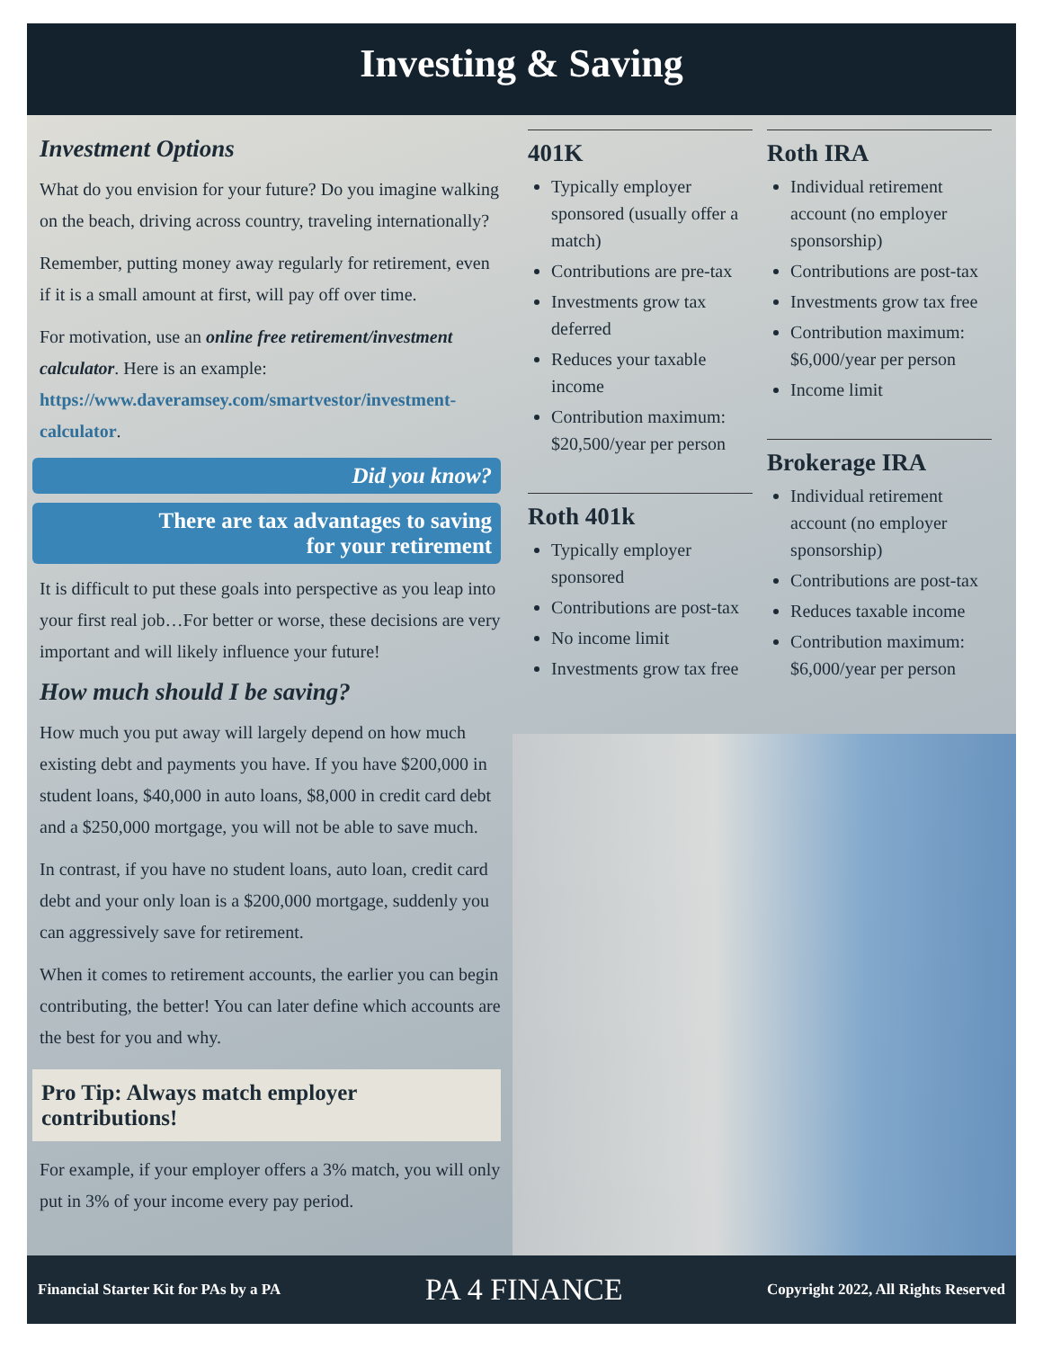Investing & Saving
Investment Options
What do you envision for your future? Do you imagine walking on the beach, driving across country, traveling internationally?
Remember, putting money away regularly for retirement, even if it is a small amount at first, will pay off over time.
For motivation, use an online free retirement/investment calculator. Here is an example: https://www.daveramsey.com/smartvestor/investment-calculator.
Did you know?
There are tax advantages to saving
for your retirement
It is difficult to put these goals into perspective as you leap into your first real job…For better or worse, these decisions are very important and will likely influence your future!
How much should I be saving?
How much you put away will largely depend on how much existing debt and payments you have. If you have $200,000 in student loans, $40,000 in auto loans, $8,000 in credit card debt and a $250,000 mortgage, you will not be able to save much.
In contrast, if you have no student loans, auto loan, credit card debt and your only loan is a $200,000 mortgage, suddenly you can aggressively save for retirement.
When it comes to retirement accounts, the earlier you can begin contributing, the better! You can later define which accounts are the best for you and why.
Pro Tip: Always match employer contributions!
For example, if your employer offers a 3% match, you will only put in 3% of your income every pay period.
401K
Typically employer sponsored (usually offer a match)
Contributions are pre-tax
Investments grow tax deferred
Reduces your taxable income
Contribution maximum: $20,500/year per person
Roth 401k
Typically employer sponsored
Contributions are post-tax
No income limit
Investments grow tax free
Roth IRA
Individual retirement account (no employer sponsorship)
Contributions are post-tax
Investments grow tax free
Contribution maximum: $6,000/year per person
Income limit
Brokerage IRA
Individual retirement account (no employer sponsorship)
Contributions are post-tax
Reduces taxable income
Contribution maximum: $6,000/year per person
Financial Starter Kit for PAs by a PA PA 4 FINANCE Copyright 2022, All Rights Reserved